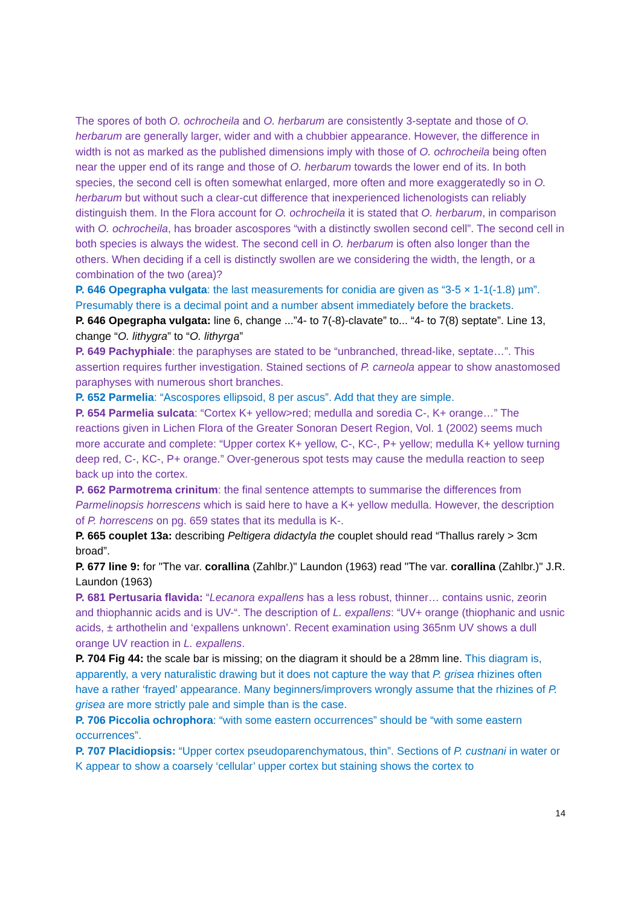The spores of both O. ochrocheila and O. herbarum are consistently 3-septate and those of O. herbarum are generally larger, wider and with a chubbier appearance. However, the difference in width is not as marked as the published dimensions imply with those of O. ochrocheila being often near the upper end of its range and those of O. herbarum towards the lower end of its. In both species, the second cell is often somewhat enlarged, more often and more exaggeratedly so in O. herbarum but without such a clear-cut difference that inexperienced lichenologists can reliably distinguish them. In the Flora account for O. ochrocheila it is stated that O. herbarum, in comparison with O. ochrocheila, has broader ascospores “with a distinctly swollen second cell”. The second cell in both species is always the widest. The second cell in O. herbarum is often also longer than the others. When deciding if a cell is distinctly swollen are we considering the width, the length, or a combination of the two (area)?
P. 646 Opegrapha vulgata: the last measurements for conidia are given as “3-5 × 1-1(-1.8) µm”. Presumably there is a decimal point and a number absent immediately before the brackets.
P. 646 Opegrapha vulgata: line 6, change ...”4- to 7(-8)-clavate” to... “4- to 7(8) septate”. Line 13, change “O. lithygra” to “O. lithyrga”
P. 649 Pachyphiale: the paraphyses are stated to be “unbranched, thread-like, septate…”. This assertion requires further investigation. Stained sections of P. carneola appear to show anastomosed paraphyses with numerous short branches.
P. 652 Parmelia: “Ascospores ellipsoid, 8 per ascus”. Add that they are simple.
P. 654 Parmelia sulcata: “Cortex K+ yellow>red; medulla and soredia C-, K+ orange…” The reactions given in Lichen Flora of the Greater Sonoran Desert Region, Vol. 1 (2002) seems much more accurate and complete: “Upper cortex K+ yellow, C-, KC-, P+ yellow; medulla K+ yellow turning deep red, C-, KC-, P+ orange.” Over-generous spot tests may cause the medulla reaction to seep back up into the cortex.
P. 662 Parmotrema crinitum: the final sentence attempts to summarise the differences from Parmelinopsis horrescens which is said here to have a K+ yellow medulla. However, the description of P. horrescens on pg. 659 states that its medulla is K-.
P. 665 couplet 13a: describing Peltigera didactyla the couplet should read “Thallus rarely > 3cm broad”.
P. 677 line 9: for "The var. corallina (Zahlbr.)" Laundon (1963) read "The var. corallina (Zahlbr.)" J.R. Laundon (1963)
P. 681 Pertusaria flavida: “Lecanora expallens has a less robust, thinner… contains usnic, zeorin and thiophannic acids and is UV-“. The description of L. expallens: “UV+ orange (thiophanic and usnic acids, ± arthothelin and ‘expallens unknown’. Recent examination using 365nm UV shows a dull orange UV reaction in L. expallens.
P. 704 Fig 44: the scale bar is missing; on the diagram it should be a 28mm line. This diagram is, apparently, a very naturalistic drawing but it does not capture the way that P. grisea rhizines often have a rather ‘frayed’ appearance. Many beginners/improvers wrongly assume that the rhizines of P. grisea are more strictly pale and simple than is the case.
P. 706 Piccolia ochrophora: “with some eastern occurrences” should be “with some eastern occurrences”.
P. 707 Placidiopsis: “Upper cortex pseudoparenchymatous, thin”. Sections of P. custnani in water or K appear to show a coarsely ‘cellular’ upper cortex but staining shows the cortex to
14